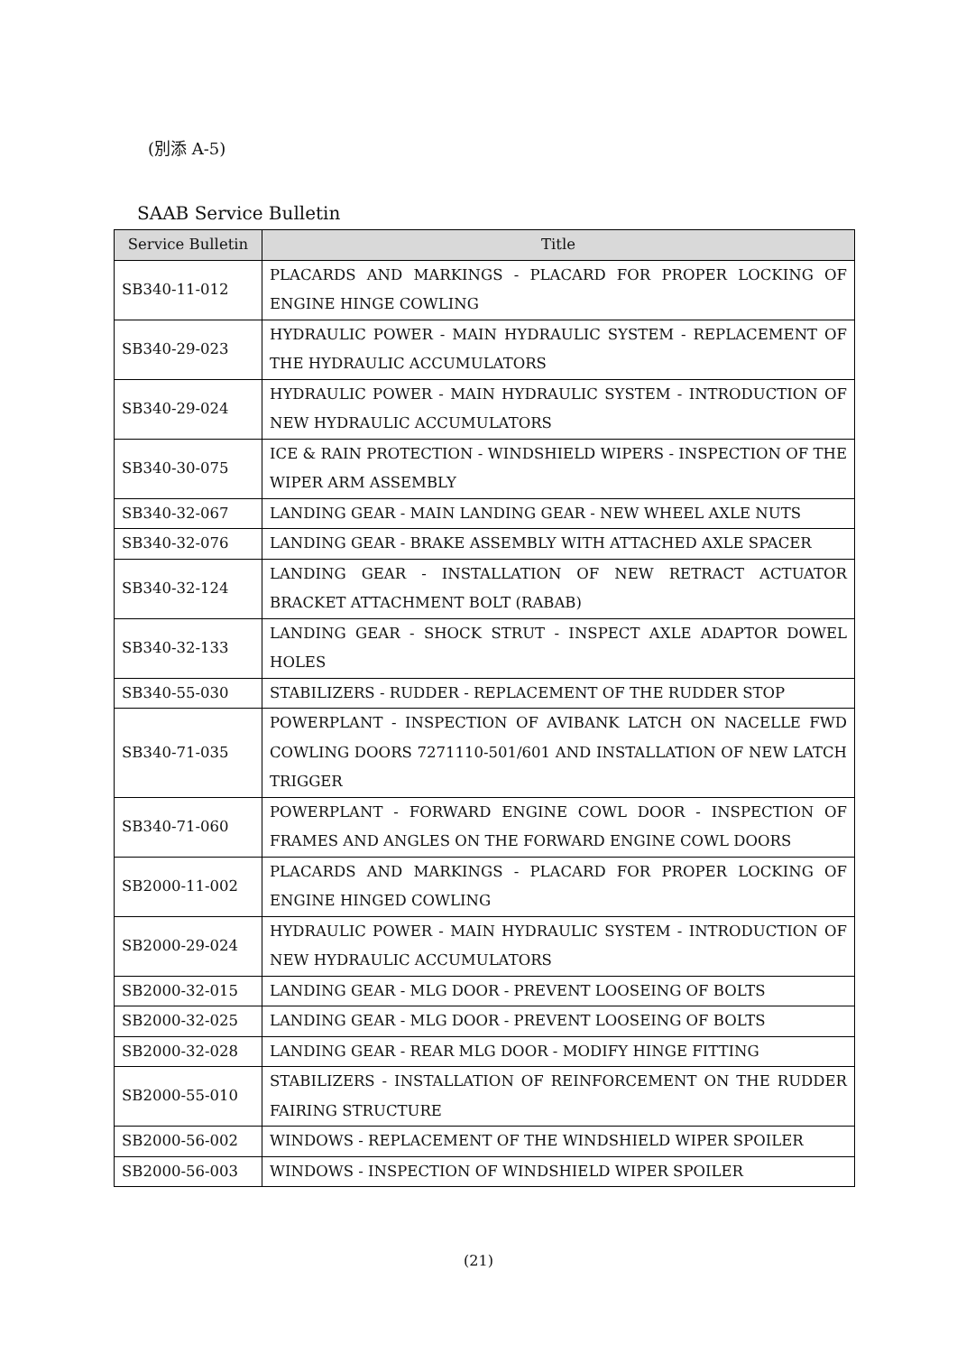(別添 A-5)
SAAB Service Bulletin
| Service Bulletin | Title |
| --- | --- |
| SB340-11-012 | PLACARDS AND MARKINGS - PLACARD FOR PROPER LOCKING OF ENGINE HINGE COWLING |
| SB340-29-023 | HYDRAULIC POWER - MAIN HYDRAULIC SYSTEM - REPLACEMENT OF THE HYDRAULIC ACCUMULATORS |
| SB340-29-024 | HYDRAULIC POWER - MAIN HYDRAULIC SYSTEM - INTRODUCTION OF NEW HYDRAULIC ACCUMULATORS |
| SB340-30-075 | ICE & RAIN PROTECTION - WINDSHIELD WIPERS - INSPECTION OF THE WIPER ARM ASSEMBLY |
| SB340-32-067 | LANDING GEAR - MAIN LANDING GEAR - NEW WHEEL AXLE NUTS |
| SB340-32-076 | LANDING GEAR - BRAKE ASSEMBLY WITH ATTACHED AXLE SPACER |
| SB340-32-124 | LANDING GEAR - INSTALLATION OF NEW RETRACT ACTUATOR BRACKET ATTACHMENT BOLT (RABAB) |
| SB340-32-133 | LANDING GEAR - SHOCK STRUT - INSPECT AXLE ADAPTOR DOWEL HOLES |
| SB340-55-030 | STABILIZERS - RUDDER - REPLACEMENT OF THE RUDDER STOP |
| SB340-71-035 | POWERPLANT - INSPECTION OF AVIBANK LATCH ON NACELLE FWD COWLING DOORS 7271110-501/601 AND INSTALLATION OF NEW LATCH TRIGGER |
| SB340-71-060 | POWERPLANT - FORWARD ENGINE COWL DOOR - INSPECTION OF FRAMES AND ANGLES ON THE FORWARD ENGINE COWL DOORS |
| SB2000-11-002 | PLACARDS AND MARKINGS - PLACARD FOR PROPER LOCKING OF ENGINE HINGED COWLING |
| SB2000-29-024 | HYDRAULIC POWER - MAIN HYDRAULIC SYSTEM - INTRODUCTION OF NEW HYDRAULIC ACCUMULATORS |
| SB2000-32-015 | LANDING GEAR - MLG DOOR - PREVENT LOOSEING OF BOLTS |
| SB2000-32-025 | LANDING GEAR - MLG DOOR - PREVENT LOOSEING OF BOLTS |
| SB2000-32-028 | LANDING GEAR - REAR MLG DOOR - MODIFY HINGE FITTING |
| SB2000-55-010 | STABILIZERS - INSTALLATION OF REINFORCEMENT ON THE RUDDER FAIRING STRUCTURE |
| SB2000-56-002 | WINDOWS - REPLACEMENT OF THE WINDSHIELD WIPER SPOILER |
| SB2000-56-003 | WINDOWS - INSPECTION OF WINDSHIELD WIPER SPOILER |
(21)